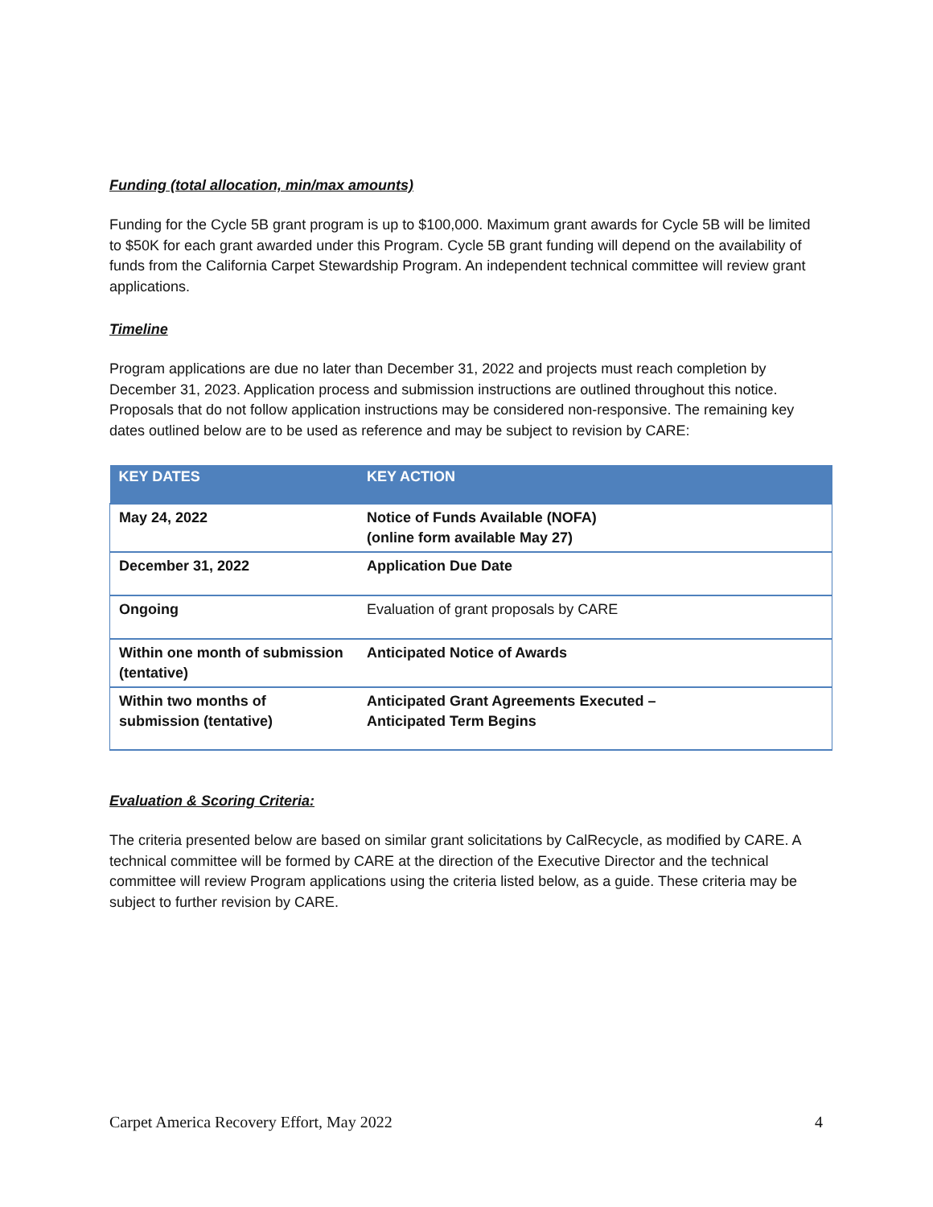Funding (total allocation, min/max amounts)
Funding for the Cycle 5B grant program is up to $100,000. Maximum grant awards for Cycle 5B will be limited to $50K for each grant awarded under this Program. Cycle 5B grant funding will depend on the availability of funds from the California Carpet Stewardship Program. An independent technical committee will review grant applications.
Timeline
Program applications are due no later than December 31, 2022 and projects must reach completion by December 31, 2023. Application process and submission instructions are outlined throughout this notice. Proposals that do not follow application instructions may be considered non-responsive. The remaining key dates outlined below are to be used as reference and may be subject to revision by CARE:
| KEY DATES | KEY ACTION |
| --- | --- |
| May 24, 2022 | Notice of Funds Available (NOFA) (online form available May 27) |
| December 31, 2022 | Application Due Date |
| Ongoing | Evaluation of grant proposals by CARE |
| Within one month of submission (tentative) | Anticipated Notice of Awards |
| Within two months of submission (tentative) | Anticipated Grant Agreements Executed – Anticipated Term Begins |
Evaluation & Scoring Criteria:
The criteria presented below are based on similar grant solicitations by CalRecycle, as modified by CARE. A technical committee will be formed by CARE at the direction of the Executive Director and the technical committee will review Program applications using the criteria listed below, as a guide. These criteria may be subject to further revision by CARE.
Carpet America Recovery Effort, May 2022 4